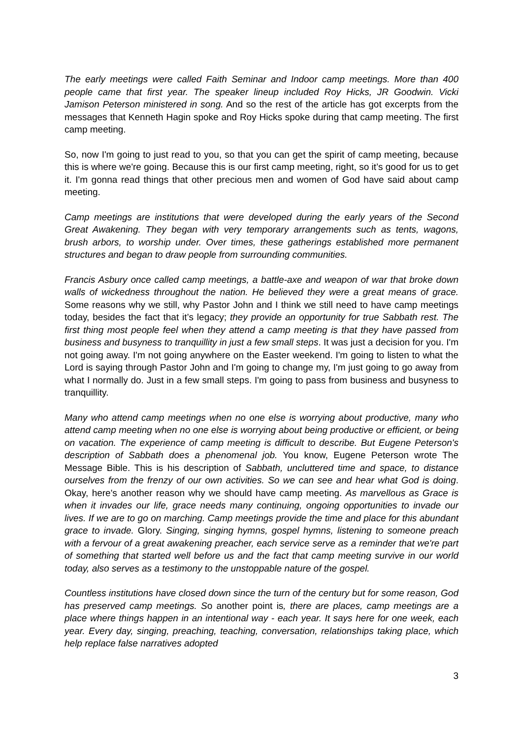The early meetings were called Faith Seminar and Indoor camp meetings. More than 400 people came that first year. The speaker lineup included Roy Hicks, JR Goodwin. Vicki Jamison Peterson ministered in song. And so the rest of the article has got excerpts from the messages that Kenneth Hagin spoke and Roy Hicks spoke during that camp meeting. The first camp meeting.
So, now I'm going to just read to you, so that you can get the spirit of camp meeting, because this is where we're going. Because this is our first camp meeting, right, so it’s good for us to get it. I'm gonna read things that other precious men and women of God have said about camp meeting.
Camp meetings are institutions that were developed during the early years of the Second Great Awakening. They began with very temporary arrangements such as tents, wagons, brush arbors, to worship under. Over times, these gatherings established more permanent structures and began to draw people from surrounding communities.
Francis Asbury once called camp meetings, a battle-axe and weapon of war that broke down walls of wickedness throughout the nation. He believed they were a great means of grace. Some reasons why we still, why Pastor John and I think we still need to have camp meetings today, besides the fact that it’s legacy; they provide an opportunity for true Sabbath rest. The first thing most people feel when they attend a camp meeting is that they have passed from business and busyness to tranquillity in just a few small steps. It was just a decision for you. I'm not going away. I'm not going anywhere on the Easter weekend. I'm going to listen to what the Lord is saying through Pastor John and I'm going to change my, I'm just going to go away from what I normally do. Just in a few small steps. I'm going to pass from business and busyness to tranquillity.
Many who attend camp meetings when no one else is worrying about productive, many who attend camp meeting when no one else is worrying about being productive or efficient, or being on vacation. The experience of camp meeting is difficult to describe. But Eugene Peterson's description of Sabbath does a phenomenal job. You know, Eugene Peterson wrote The Message Bible. This is his description of Sabbath, uncluttered time and space, to distance ourselves from the frenzy of our own activities. So we can see and hear what God is doing. Okay, here's another reason why we should have camp meeting. As marvellous as Grace is when it invades our life, grace needs many continuing, ongoing opportunities to invade our lives. If we are to go on marching. Camp meetings provide the time and place for this abundant grace to invade. Glory. Singing, singing hymns, gospel hymns, listening to someone preach with a fervour of a great awakening preacher, each service serve as a reminder that we're part of something that started well before us and the fact that camp meeting survive in our world today, also serves as a testimony to the unstoppable nature of the gospel.
Countless institutions have closed down since the turn of the century but for some reason, God has preserved camp meetings. So another point is, there are places, camp meetings are a place where things happen in an intentional way - each year. It says here for one week, each year. Every day, singing, preaching, teaching, conversation, relationships taking place, which help replace false narratives adopted
3